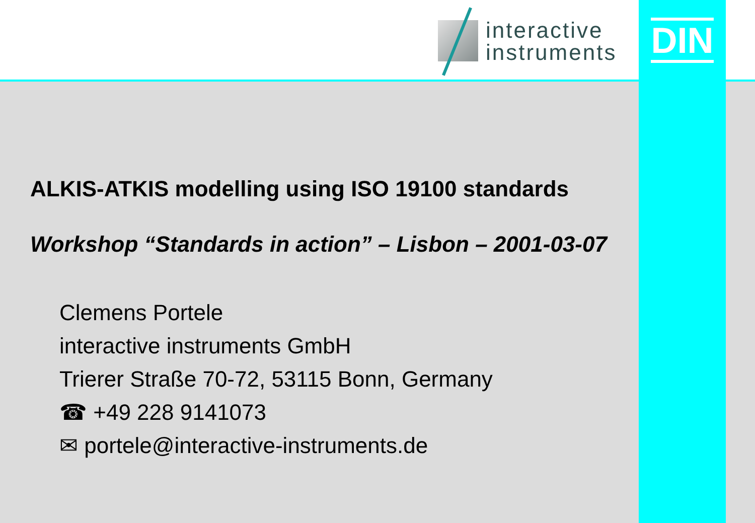interactive
instruments
DIN
ALKIS-ATKIS modelling using ISO 19100 standards
Workshop “Standards in action” – Lisbon – 2001-03-07
Clemens Portele
interactive instruments GmbH
Trierer Straße 70-72, 53115 Bonn, Germany
☎ +49 228 9141073
✉ portele@interactive-instruments.de